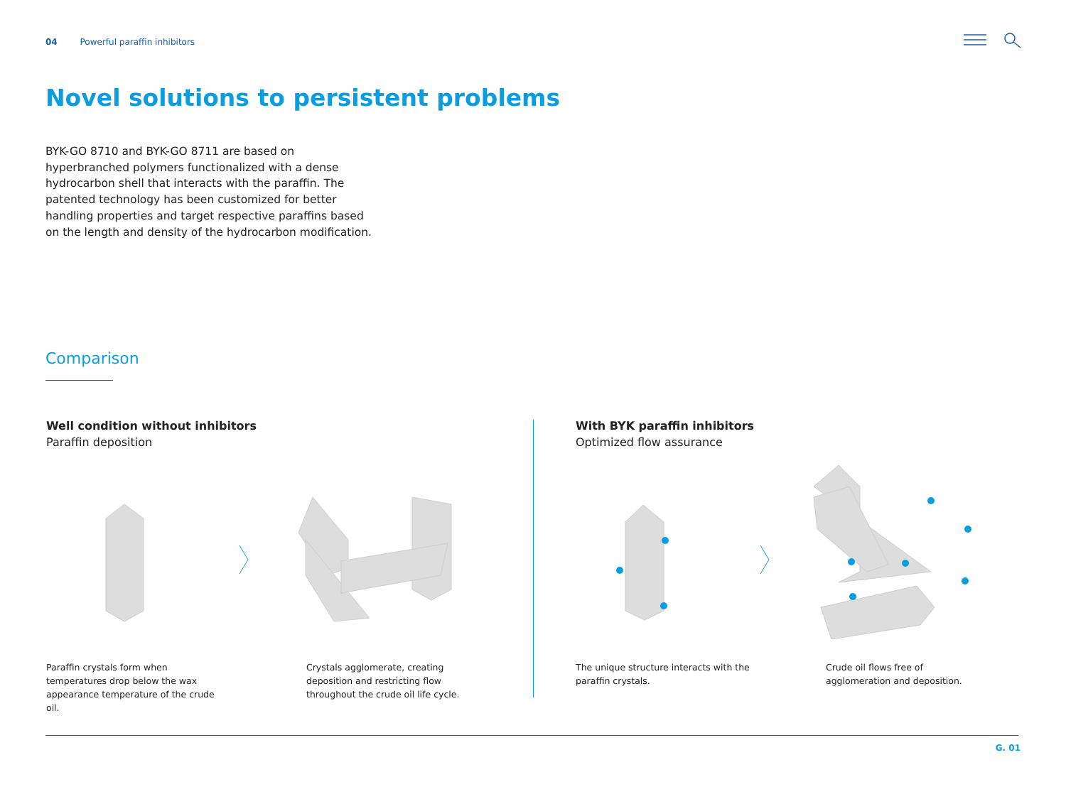04 Powerful paraffin inhibitors
Novel solutions to persistent problems
BYK-GO 8710 and BYK-GO 8711 are based on hyperbranched polymers functionalized with a dense hydrocarbon shell that interacts with the paraffin. The patented technology has been customized for better handling properties and target respective paraffins based on the length and density of the hydrocarbon modification.
Comparison
Well condition without inhibitors
Paraffin deposition
With BYK paraffin inhibitors
Optimized flow assurance
Paraffin crystals form when temperatures drop below the wax appearance temperature of the crude oil.
Crystals agglomerate, creating deposition and restricting flow throughout the crude oil life cycle.
The unique structure interacts with the paraffin crystals.
Crude oil flows free of agglomeration and deposition.
G. 01